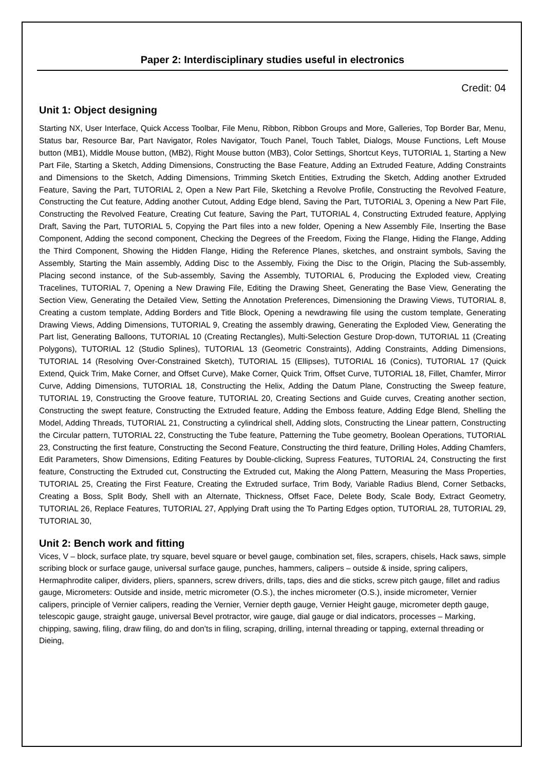Paper 2: Interdisciplinary studies useful in electronics
Credit: 04
Unit 1: Object designing
Starting NX, User Interface, Quick Access Toolbar, File Menu, Ribbon, Ribbon Groups and More, Galleries, Top Border Bar, Menu, Status bar, Resource Bar, Part Navigator, Roles Navigator, Touch Panel, Touch Tablet, Dialogs, Mouse Functions, Left Mouse button (MB1), Middle Mouse button, (MB2), Right Mouse button (MB3), Color Settings, Shortcut Keys, TUTORIAL 1, Starting a New Part File, Starting a Sketch, Adding Dimensions, Constructing the Base Feature, Adding an Extruded Feature, Adding Constraints and Dimensions to the Sketch, Adding Dimensions, Trimming Sketch Entities, Extruding the Sketch, Adding another Extruded Feature, Saving the Part, TUTORIAL 2, Open a New Part File, Sketching a Revolve Profile, Constructing the Revolved Feature, Constructing the Cut feature, Adding another Cutout, Adding Edge blend, Saving the Part, TUTORIAL 3, Opening a New Part File, Constructing the Revolved Feature, Creating Cut feature, Saving the Part, TUTORIAL 4, Constructing Extruded feature, Applying Draft, Saving the Part, TUTORIAL 5, Copying the Part files into a new folder, Opening a New Assembly File, Inserting the Base Component, Adding the second component, Checking the Degrees of the Freedom, Fixing the Flange, Hiding the Flange, Adding the Third Component, Showing the Hidden Flange, Hiding the Reference Planes, sketches, and onstraint symbols, Saving the Assembly, Starting the Main assembly, Adding Disc to the Assembly, Fixing the Disc to the Origin, Placing the Sub-assembly, Placing second instance, of the Sub-assembly, Saving the Assembly, TUTORIAL 6, Producing the Exploded view, Creating Tracelines, TUTORIAL 7, Opening a New Drawing File, Editing the Drawing Sheet, Generating the Base View, Generating the Section View, Generating the Detailed View, Setting the Annotation Preferences, Dimensioning the Drawing Views, TUTORIAL 8, Creating a custom template, Adding Borders and Title Block, Opening a newdrawing file using the custom template, Generating Drawing Views, Adding Dimensions, TUTORIAL 9, Creating the assembly drawing, Generating the Exploded View, Generating the Part list, Generating Balloons, TUTORIAL 10 (Creating Rectangles), Multi-Selection Gesture Drop-down, TUTORIAL 11 (Creating Polygons), TUTORIAL 12 (Studio Splines), TUTORIAL 13 (Geometric Constraints), Adding Constraints, Adding Dimensions, TUTORIAL 14 (Resolving Over-Constrained Sketch), TUTORIAL 15 (Ellipses), TUTORIAL 16 (Conics), TUTORIAL 17 (Quick Extend, Quick Trim, Make Corner, and Offset Curve), Make Corner, Quick Trim, Offset Curve, TUTORIAL 18, Fillet, Chamfer, Mirror Curve, Adding Dimensions, TUTORIAL 18, Constructing the Helix, Adding the Datum Plane, Constructing the Sweep feature, TUTORIAL 19, Constructing the Groove feature, TUTORIAL 20, Creating Sections and Guide curves, Creating another section, Constructing the swept feature, Constructing the Extruded feature, Adding the Emboss feature, Adding Edge Blend, Shelling the Model, Adding Threads, TUTORIAL 21, Constructing a cylindrical shell, Adding slots, Constructing the Linear pattern, Constructing the Circular pattern, TUTORIAL 22, Constructing the Tube feature, Patterning the Tube geometry, Boolean Operations, TUTORIAL 23, Constructing the first feature, Constructing the Second Feature, Constructing the third feature, Drilling Holes, Adding Chamfers, Edit Parameters, Show Dimensions, Editing Features by Double-clicking, Supress Features, TUTORIAL 24, Constructing the first feature, Constructing the Extruded cut, Constructing the Extruded cut, Making the Along Pattern, Measuring the Mass Properties, TUTORIAL 25, Creating the First Feature, Creating the Extruded surface, Trim Body, Variable Radius Blend, Corner Setbacks, Creating a Boss, Split Body, Shell with an Alternate, Thickness, Offset Face, Delete Body, Scale Body, Extract Geometry, TUTORIAL 26, Replace Features, TUTORIAL 27, Applying Draft using the To Parting Edges option, TUTORIAL 28, TUTORIAL 29, TUTORIAL 30,
Unit 2: Bench work and fitting
Vices, V – block, surface plate, try square, bevel square or bevel gauge, combination set, files, scrapers, chisels, Hack saws, simple scribing block or surface gauge, universal surface gauge, punches, hammers, calipers – outside & inside, spring calipers, Hermaphrodite caliper, dividers, pliers, spanners, screw drivers, drills, taps, dies and die sticks, screw pitch gauge, fillet and radius gauge, Micrometers: Outside and inside, metric micrometer (O.S.), the inches micrometer (O.S.), inside micrometer, Vernier calipers, principle of Vernier calipers, reading the Vernier, Vernier depth gauge, Vernier Height gauge, micrometer depth gauge, telescopic gauge, straight gauge, universal Bevel protractor, wire gauge, dial gauge or dial indicators, processes – Marking, chipping, sawing, filing, draw filing, do and don’ts in filing, scraping, drilling, internal threading or tapping, external threading or Dieing,